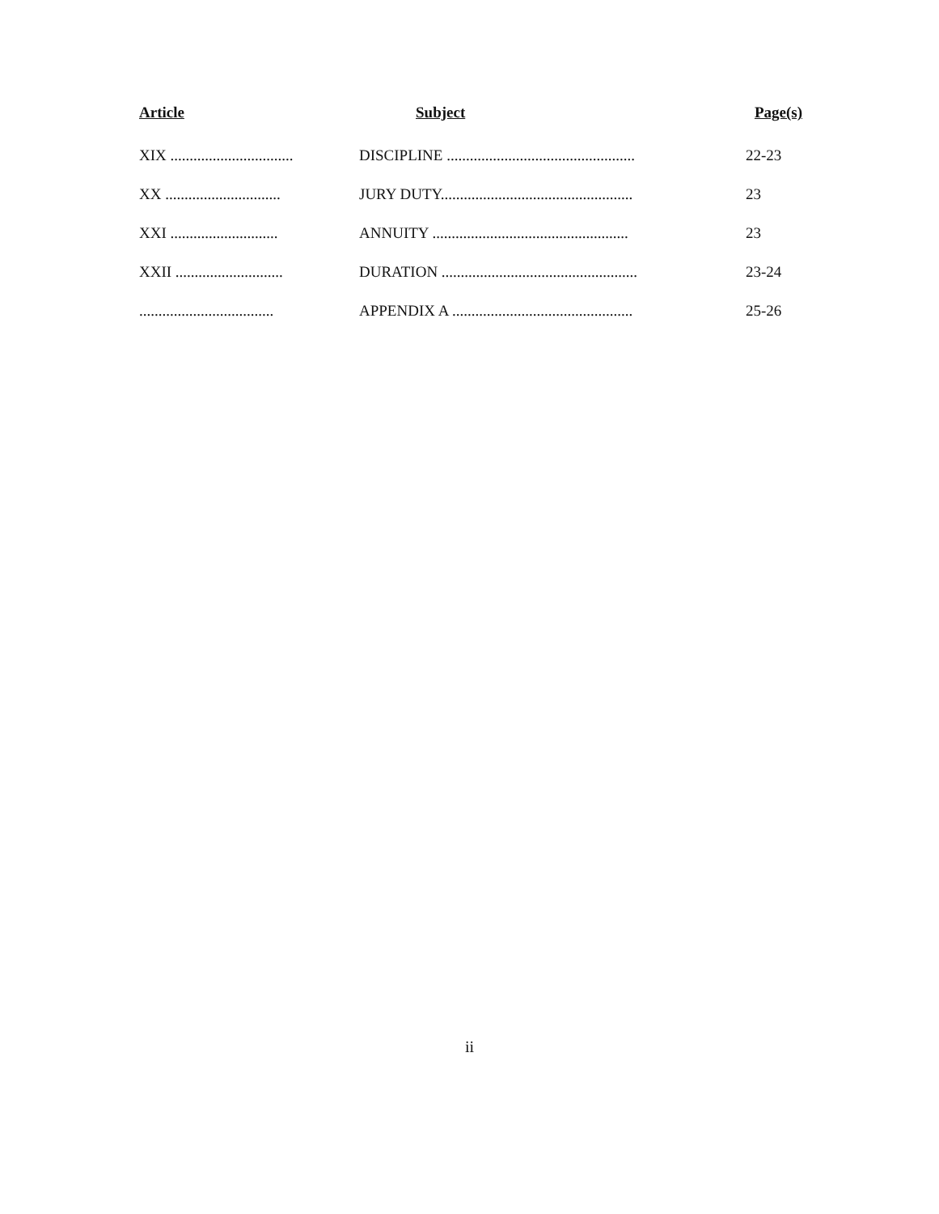| Article | Subject | Page(s) |
| --- | --- | --- |
| XIX ................................ | DISCIPLINE ................................................. | 22-23 |
| XX .............................. | JURY DUTY.................................................. | 23 |
| XXI ............................ | ANNUITY ................................................... | 23 |
| XXII ............................ | DURATION ................................................... | 23-24 |
| ................................... | APPENDIX A ............................................... | 25-26 |
ii